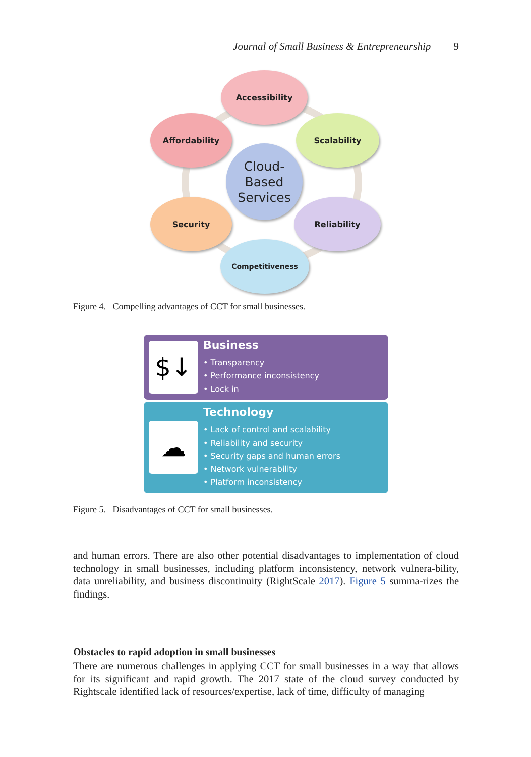Journal of Small Business & Entrepreneurship 9
Accessibility
Affordability Scalability
Cloud-
Based
Services
Security Reliability
Competitiveness
Figure 4. Compelling advantages of CCT for small businesses.
$↓
Business
• Transparency
• Performance inconsistency
• Lock in
☁
Technology
• Lack of control and scalability
• Reliability and security
• Security gaps and human errors
• Network vulnerability
• Platform inconsistency
Figure 5. Disadvantages of CCT for small businesses.
and human errors. There are also other potential disadvantages to implementation of cloud technology in small businesses, including platform inconsistency, network vulnera-bility, data unreliability, and business discontinuity (RightScale 2017). Figure 5 summa-rizes the findings.
Obstacles to rapid adoption in small businesses
There are numerous challenges in applying CCT for small businesses in a way that allows for its significant and rapid growth. The 2017 state of the cloud survey conducted by Rightscale identified lack of resources/expertise, lack of time, difficulty of managing